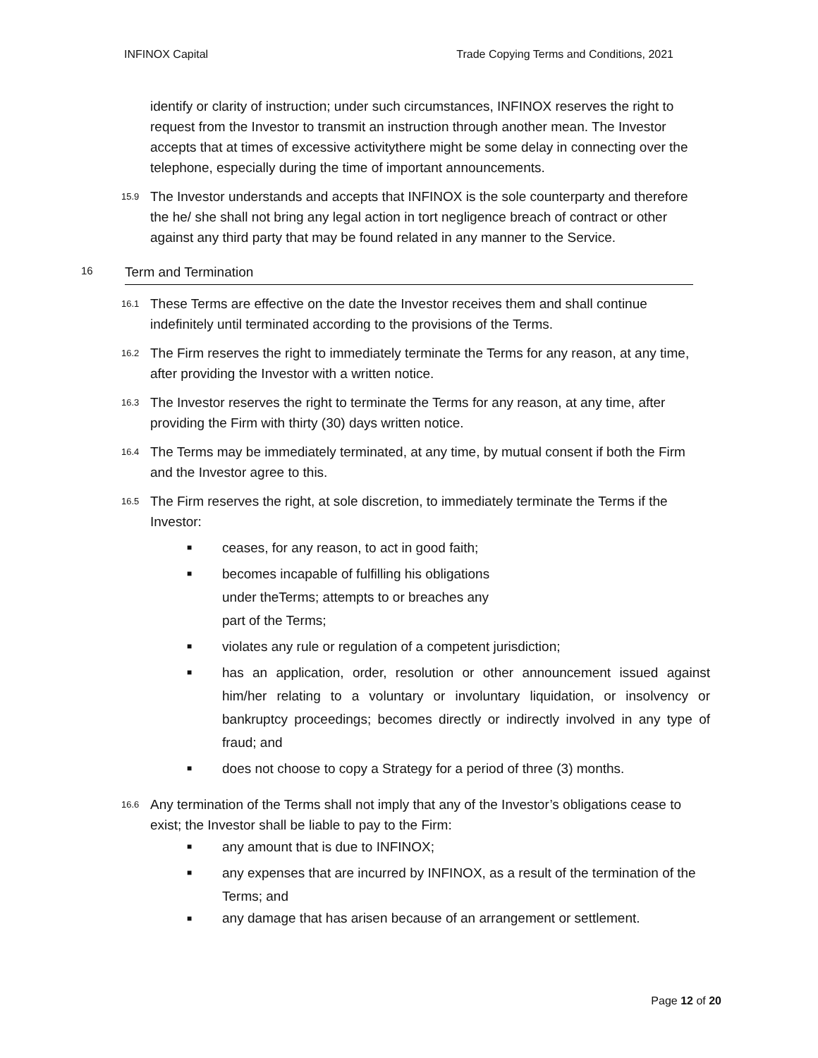INFINOX Capital Trade Copying Terms and Conditions, 2021
identify or clarity of instruction; under such circumstances, INFINOX reserves the right to request from the Investor to transmit an instruction through another mean. The Investor accepts that at times of excessive activitythere might be some delay in connecting over the telephone, especially during the time of important announcements.
15.9 The Investor understands and accepts that INFINOX is the sole counterparty and therefore the he/ she shall not bring any legal action in tort negligence breach of contract or other against any third party that may be found related in any manner to the Service.
16 Term and Termination
16.1 These Terms are effective on the date the Investor receives them and shall continue indefinitely until terminated according to the provisions of the Terms.
16.2 The Firm reserves the right to immediately terminate the Terms for any reason, at any time, after providing the Investor with a written notice.
16.3 The Investor reserves the right to terminate the Terms for any reason, at any time, after providing the Firm with thirty (30) days written notice.
16.4 The Terms may be immediately terminated, at any time, by mutual consent if both the Firm and the Investor agree to this.
16.5 The Firm reserves the right, at sole discretion, to immediately terminate the Terms if the Investor:
■ ceases, for any reason, to act in good faith;
■ becomes incapable of fulfilling his obligations
under theTerms; attempts to or breaches any
part of the Terms;
■ violates any rule or regulation of a competent jurisdiction;
■ has an application, order, resolution or other announcement issued against him/her relating to a voluntary or involuntary liquidation, or insolvency or bankruptcy proceedings; becomes directly or indirectly involved in any type of fraud; and
■ does not choose to copy a Strategy for a period of three (3) months.
16.6 Any termination of the Terms shall not imply that any of the Investor’s obligations cease to exist; the Investor shall be liable to pay to the Firm:
■ any amount that is due to INFINOX;
■ any expenses that are incurred by INFINOX, as a result of the termination of the Terms; and
■ any damage that has arisen because of an arrangement or settlement.
Page 12 of 20